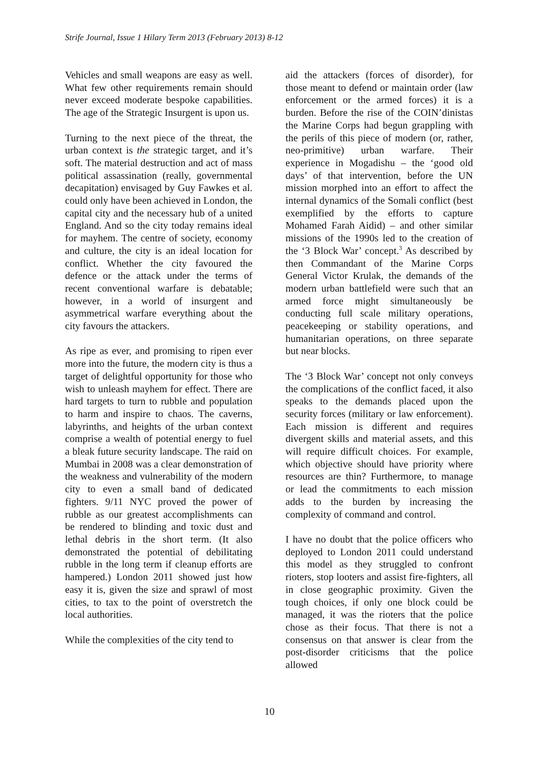Strife Journal, Issue 1 Hilary Term 2013 (February 2013) 8-12
Vehicles and small weapons are easy as well. What few other requirements remain should never exceed moderate bespoke capabilities. The age of the Strategic Insurgent is upon us.
Turning to the next piece of the threat, the urban context is the strategic target, and it’s soft. The material destruction and act of mass political assassination (really, governmental decapitation) envisaged by Guy Fawkes et al. could only have been achieved in London, the capital city and the necessary hub of a united England. And so the city today remains ideal for mayhem. The centre of society, economy and culture, the city is an ideal location for conflict. Whether the city favoured the defence or the attack under the terms of recent conventional warfare is debatable; however, in a world of insurgent and asymmetrical warfare everything about the city favours the attackers.
As ripe as ever, and promising to ripen ever more into the future, the modern city is thus a target of delightful opportunity for those who wish to unleash mayhem for effect. There are hard targets to turn to rubble and population to harm and inspire to chaos. The caverns, labyrinths, and heights of the urban context comprise a wealth of potential energy to fuel a bleak future security landscape. The raid on Mumbai in 2008 was a clear demonstration of the weakness and vulnerability of the modern city to even a small band of dedicated fighters. 9/11 NYC proved the power of rubble as our greatest accomplishments can be rendered to blinding and toxic dust and lethal debris in the short term. (It also demonstrated the potential of debilitating rubble in the long term if cleanup efforts are hampered.) London 2011 showed just how easy it is, given the size and sprawl of most cities, to tax to the point of overstretch the local authorities.
While the complexities of the city tend to
aid the attackers (forces of disorder), for those meant to defend or maintain order (law enforcement or the armed forces) it is a burden. Before the rise of the COIN’dinistas the Marine Corps had begun grappling with the perils of this piece of modern (or, rather, neo-primitive) urban warfare. Their experience in Mogadishu – the ‘good old days’ of that intervention, before the UN mission morphed into an effort to affect the internal dynamics of the Somali conflict (best exemplified by the efforts to capture Mohamed Farah Aidid) – and other similar missions of the 1990s led to the creation of the ‘3 Block War’ concept.<sup>3</sup> As described by then Commandant of the Marine Corps General Victor Krulak, the demands of the modern urban battlefield were such that an armed force might simultaneously be conducting full scale military operations, peacekeeping or stability operations, and humanitarian operations, on three separate but near blocks.
The ‘3 Block War’ concept not only conveys the complications of the conflict faced, it also speaks to the demands placed upon the security forces (military or law enforcement). Each mission is different and requires divergent skills and material assets, and this will require difficult choices. For example, which objective should have priority where resources are thin? Furthermore, to manage or lead the commitments to each mission adds to the burden by increasing the complexity of command and control.
I have no doubt that the police officers who deployed to London 2011 could understand this model as they struggled to confront rioters, stop looters and assist fire-fighters, all in close geographic proximity. Given the tough choices, if only one block could be managed, it was the rioters that the police chose as their focus. That there is not a consensus on that answer is clear from the post-disorder criticisms that the police allowed
10